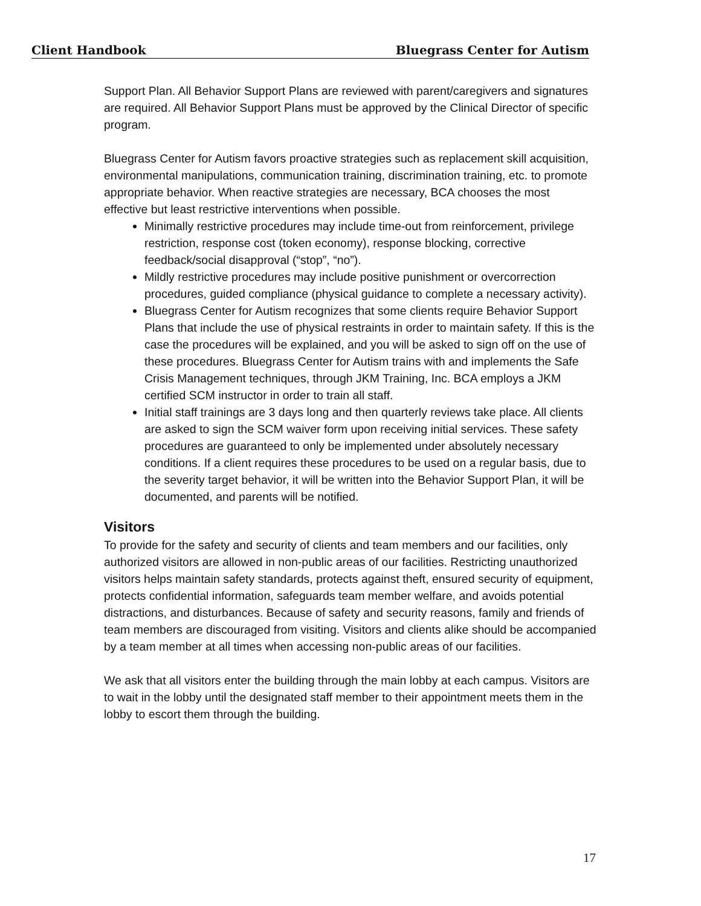Client Handbook Bluegrass Center for Autism
Support Plan. All Behavior Support Plans are reviewed with parent/caregivers and signatures are required. All Behavior Support Plans must be approved by the Clinical Director of specific program.
Bluegrass Center for Autism favors proactive strategies such as replacement skill acquisition, environmental manipulations, communication training, discrimination training, etc. to promote appropriate behavior. When reactive strategies are necessary, BCA chooses the most effective but least restrictive interventions when possible.
Minimally restrictive procedures may include time-out from reinforcement, privilege restriction, response cost (token economy), response blocking, corrective feedback/social disapproval (“stop”, “no”).
Mildly restrictive procedures may include positive punishment or overcorrection procedures, guided compliance (physical guidance to complete a necessary activity).
Bluegrass Center for Autism recognizes that some clients require Behavior Support Plans that include the use of physical restraints in order to maintain safety. If this is the case the procedures will be explained, and you will be asked to sign off on the use of these procedures. Bluegrass Center for Autism trains with and implements the Safe Crisis Management techniques, through JKM Training, Inc. BCA employs a JKM certified SCM instructor in order to train all staff.
Initial staff trainings are 3 days long and then quarterly reviews take place. All clients are asked to sign the SCM waiver form upon receiving initial services. These safety procedures are guaranteed to only be implemented under absolutely necessary conditions. If a client requires these procedures to be used on a regular basis, due to the severity target behavior, it will be written into the Behavior Support Plan, it will be documented, and parents will be notified.
Visitors
To provide for the safety and security of clients and team members and our facilities, only authorized visitors are allowed in non-public areas of our facilities. Restricting unauthorized visitors helps maintain safety standards, protects against theft, ensured security of equipment, protects confidential information, safeguards team member welfare, and avoids potential distractions, and disturbances. Because of safety and security reasons, family and friends of team members are discouraged from visiting. Visitors and clients alike should be accompanied by a team member at all times when accessing non-public areas of our facilities.
We ask that all visitors enter the building through the main lobby at each campus. Visitors are to wait in the lobby until the designated staff member to their appointment meets them in the lobby to escort them through the building.
17